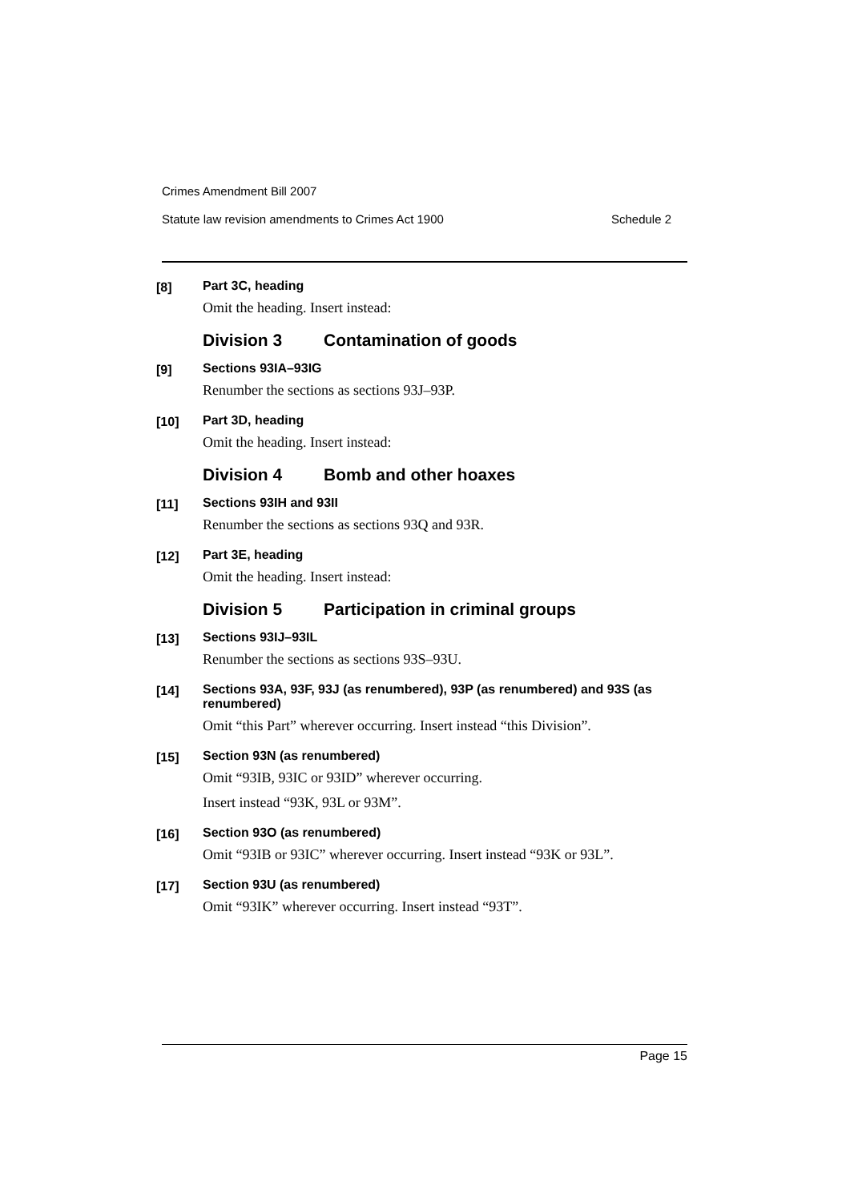Crimes Amendment Bill 2007
Statute law revision amendments to Crimes Act 1900 Schedule 2
[8] Part 3C, heading
Omit the heading. Insert instead:
Division 3 Contamination of goods
[9] Sections 93IA–93IG
Renumber the sections as sections 93J–93P.
[10] Part 3D, heading
Omit the heading. Insert instead:
Division 4 Bomb and other hoaxes
[11] Sections 93IH and 93II
Renumber the sections as sections 93Q and 93R.
[12] Part 3E, heading
Omit the heading. Insert instead:
Division 5 Participation in criminal groups
[13] Sections 93IJ–93IL
Renumber the sections as sections 93S–93U.
[14] Sections 93A, 93F, 93J (as renumbered), 93P (as renumbered) and 93S (as renumbered)
Omit “this Part” wherever occurring. Insert instead “this Division”.
[15] Section 93N (as renumbered)
Omit “93IB, 93IC or 93ID” wherever occurring.
Insert instead “93K, 93L or 93M”.
[16] Section 93O (as renumbered)
Omit “93IB or 93IC” wherever occurring. Insert instead “93K or 93L”.
[17] Section 93U (as renumbered)
Omit “93IK” wherever occurring. Insert instead “93T”.
Page 15